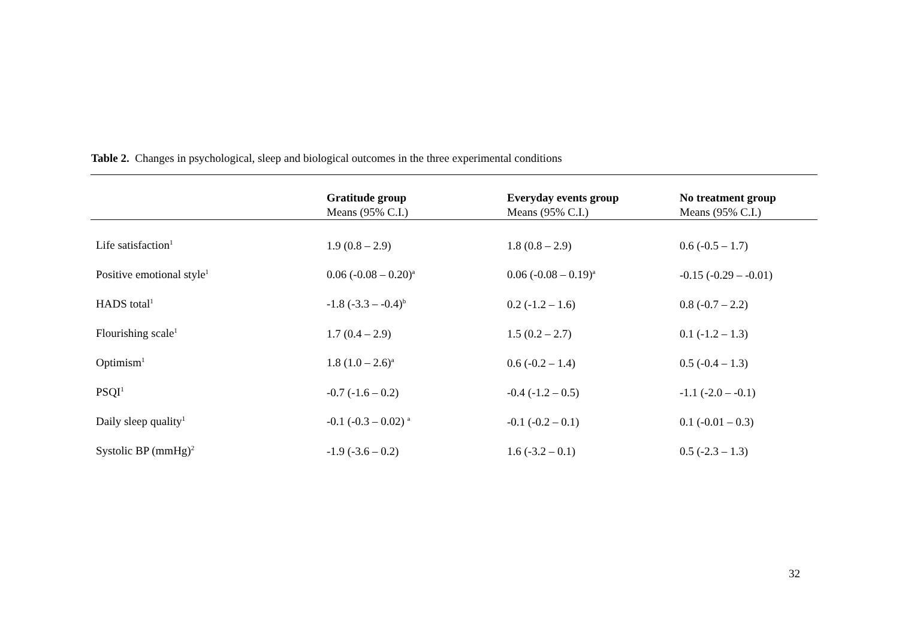Table 2. Changes in psychological, sleep and biological outcomes in the three experimental conditions
| | Gratitude group Means (95% C.I.) | Everyday events group Means (95% C.I.) | No treatment group Means (95% C.I.) |
| --- | --- | --- | --- |
| Life satisfaction<sup>1</sup> | 1.9 (0.8 – 2.9) | 1.8 (0.8 – 2.9) | 0.6 (-0.5 – 1.7) |
| Positive emotional style<sup>1</sup> | 0.06 (-0.08 – 0.20)<sup>a</sup> | 0.06 (-0.08 – 0.19)<sup>a</sup> | -0.15 (-0.29 – -0.01) |
| HADS total<sup>1</sup> | -1.8 (-3.3 – -0.4)<sup>b</sup> | 0.2 (-1.2 – 1.6) | 0.8 (-0.7 – 2.2) |
| Flourishing scale<sup>1</sup> | 1.7 (0.4 – 2.9) | 1.5 (0.2 – 2.7) | 0.1 (-1.2 – 1.3) |
| Optimism<sup>1</sup> | 1.8 (1.0 – 2.6)<sup>a</sup> | 0.6 (-0.2 – 1.4) | 0.5 (-0.4 – 1.3) |
| PSQI<sup>1</sup> | -0.7 (-1.6 – 0.2) | -0.4 (-1.2 – 0.5) | -1.1 (-2.0 – -0.1) |
| Daily sleep quality<sup>1</sup> | -0.1 (-0.3 – 0.02) <sup>a</sup> | -0.1 (-0.2 – 0.1) | 0.1 (-0.01 – 0.3) |
| Systolic BP (mmHg)<sup>2</sup> | -1.9 (-3.6 – 0.2) | 1.6 (-3.2 – 0.1) | 0.5 (-2.3 – 1.3) |
32